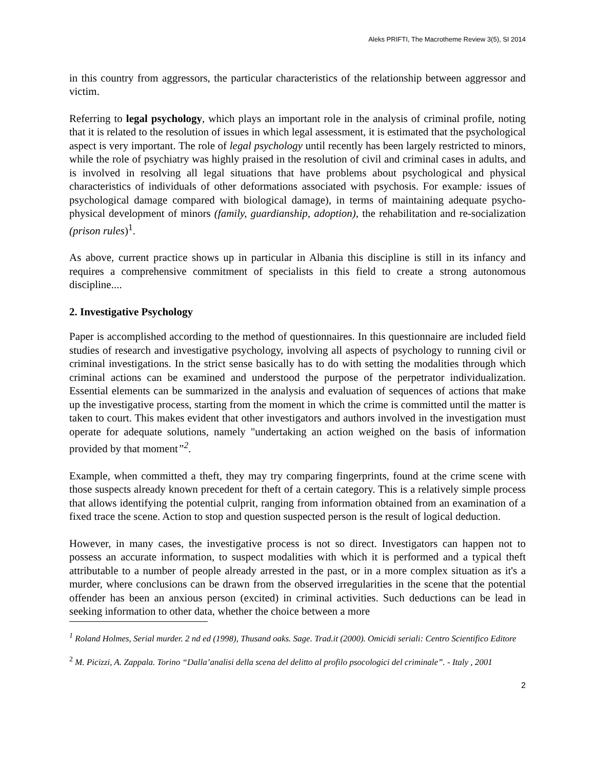Aleks PRIFTI, The Macrotheme Review 3(5), SI 2014
in this country from aggressors, the particular characteristics of the relationship between aggressor and victim.
Referring to legal psychology, which plays an important role in the analysis of criminal profile, noting that it is related to the resolution of issues in which legal assessment, it is estimated that the psychological aspect is very important. The role of legal psychology until recently has been largely restricted to minors, while the role of psychiatry was highly praised in the resolution of civil and criminal cases in adults, and is involved in resolving all legal situations that have problems about psychological and physical characteristics of individuals of other deformations associated with psychosis. For example: issues of psychological damage compared with biological damage), in terms of maintaining adequate psycho-physical development of minors (family, guardianship, adoption), the rehabilitation and re-socialization (prison rules)<sup>1</sup>.
As above, current practice shows up in particular in Albania this discipline is still in its infancy and requires a comprehensive commitment of specialists in this field to create a strong autonomous discipline....
2. Investigative Psychology
Paper is accomplished according to the method of questionnaires. In this questionnaire are included field studies of research and investigative psychology, involving all aspects of psychology to running civil or criminal investigations. In the strict sense basically has to do with setting the modalities through which criminal actions can be examined and understood the purpose of the perpetrator individualization. Essential elements can be summarized in the analysis and evaluation of sequences of actions that make up the investigative process, starting from the moment in which the crime is committed until the matter is taken to court. This makes evident that other investigators and authors involved in the investigation must operate for adequate solutions, namely "undertaking an action weighed on the basis of information provided by that moment”<sup>2</sup>.
Example, when committed a theft, they may try comparing fingerprints, found at the crime scene with those suspects already known precedent for theft of a certain category. This is a relatively simple process that allows identifying the potential culprit, ranging from information obtained from an examination of a fixed trace the scene. Action to stop and question suspected person is the result of logical deduction.
However, in many cases, the investigative process is not so direct. Investigators can happen not to possess an accurate information, to suspect modalities with which it is performed and a typical theft attributable to a number of people already arrested in the past, or in a more complex situation as it's a murder, where conclusions can be drawn from the observed irregularities in the scene that the potential offender has been an anxious person (excited) in criminal activities. Such deductions can be lead in seeking information to other data, whether the choice between a more
<sup>1</sup> Roland Holmes, Serial murder. 2 nd ed (1998), Thusand oaks. Sage. Trad.it (2000). Omicidi seriali: Centro Scientifico Editore
<sup>2</sup> M. Picizzi, A. Zappala. Torino “Dalla’analisi della scena del delitto al profilo psocologici del criminale”. - Italy , 2001
2